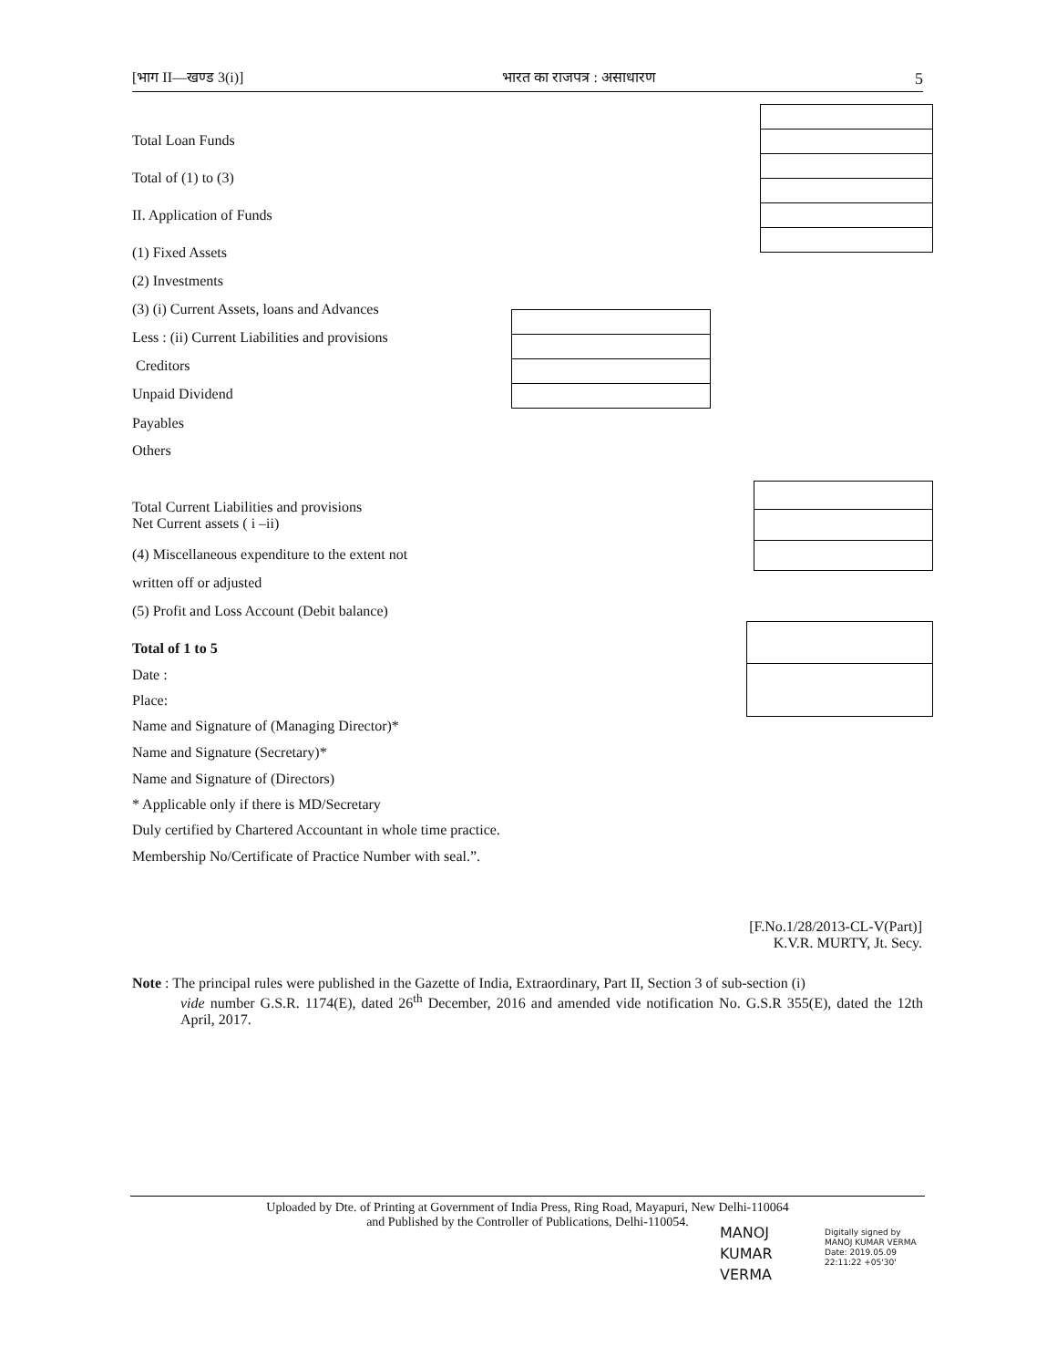[भाग II—खण्ड 3(i)] भारत का राजपत्र : असाधारण 5
Total Loan Funds
Total of (1) to (3)
II. Application of Funds
(1) Fixed Assets
(2) Investments
(3) (i) Current Assets, loans and Advances
Less : (ii) Current Liabilities and provisions
Creditors
Unpaid Dividend
Payables
Others
Total Current Liabilities and provisions
Net Current assets ( i –ii)
(4) Miscellaneous expenditure to the extent not
written off or adjusted
(5) Profit and Loss Account (Debit balance)
Total of 1 to 5
Date :
Place:
Name and Signature of (Managing Director)*
Name and Signature (Secretary)*
Name and Signature of (Directors)
* Applicable only if there is MD/Secretary
Duly certified by Chartered Accountant in whole time practice.
Membership No/Certificate of Practice Number with seal.”.
[F.No.1/28/2013-CL-V(Part)]
K.V.R. MURTY, Jt. Secy.
Note : The principal rules were published in the Gazette of India, Extraordinary, Part II, Section 3 of sub-section (i)
vide number G.S.R. 1174(E), dated 26<sup>th</sup> December, 2016 and amended vide notification No. G.S.R 355(E), dated the 12th April, 2017.
Uploaded by Dte. of Printing at Government of India Press, Ring Road, Mayapuri, New Delhi-110064
and Published by the Controller of Publications, Delhi-110054.
MANOJ
KUMAR
VERMA
Digitally signed by
MANOJ KUMAR VERMA
Date: 2019.05.09
22:11:22 +05'30'